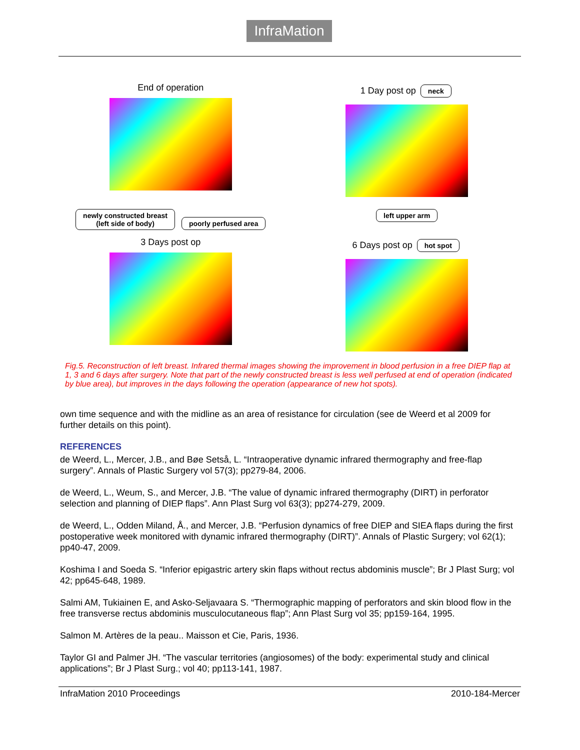InfraMation
End of operation
1 Day post op neck
newly constructed breast
(left side of body) poorly perfused area
left upper arm
3 Days post op
6 Days post op hot spot
Fig.5. Reconstruction of left breast. Infrared thermal images showing the improvement in blood perfusion in a free DIEP flap at 1, 3 and 6 days after surgery. Note that part of the newly constructed breast is less well perfused at end of operation (indicated by blue area), but improves in the days following the operation (appearance of new hot spots).
own time sequence and with the midline as an area of resistance for circulation (see de Weerd et al 2009 for further details on this point).
REFERENCES
de Weerd, L., Mercer, J.B., and Bøe Setså, L. “Intraoperative dynamic infrared thermography and free-flap surgery”. Annals of Plastic Surgery vol 57(3); pp279-84, 2006.
de Weerd, L., Weum, S., and Mercer, J.B. “The value of dynamic infrared thermography (DIRT) in perforator selection and planning of DIEP flaps”. Ann Plast Surg vol 63(3); pp274-279, 2009.
de Weerd, L., Odden Miland, Å., and Mercer, J.B. “Perfusion dynamics of free DIEP and SIEA flaps during the first postoperative week monitored with dynamic infrared thermography (DIRT)”. Annals of Plastic Surgery; vol 62(1); pp40-47, 2009.
Koshima I and Soeda S. “Inferior epigastric artery skin flaps without rectus abdominis muscle”; Br J Plast Surg; vol 42; pp645-648, 1989.
Salmi AM, Tukiainen E, and Asko-Seljavaara S. “Thermographic mapping of perforators and skin blood flow in the free transverse rectus abdominis musculocutaneous flap”; Ann Plast Surg vol 35; pp159-164, 1995.
Salmon M. Artères de la peau.. Maisson et Cie, Paris, 1936.
Taylor GI and Palmer JH. “The vascular territories (angiosomes) of the body: experimental study and clinical applications”; Br J Plast Surg.; vol 40; pp113-141, 1987.
InfraMation 2010 Proceedings 2010-184-Mercer